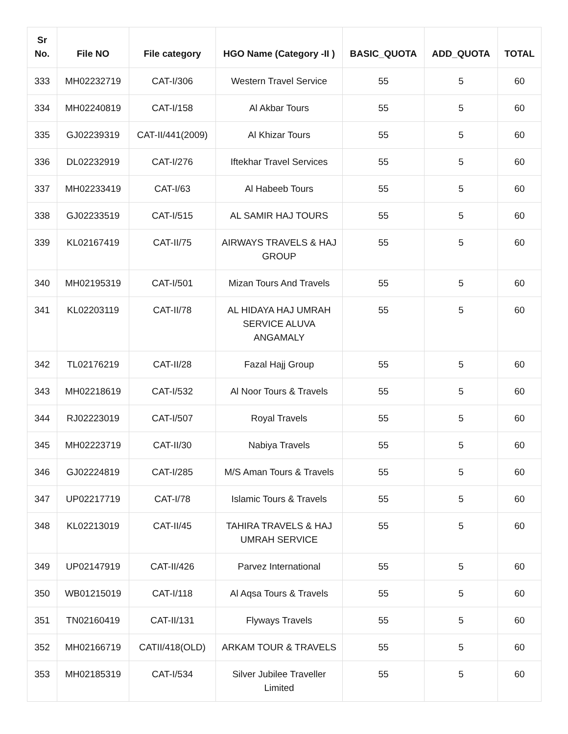| Sr No. | File NO | File category | HGO Name (Category -II ) | BASIC_QUOTA | ADD_QUOTA | TOTAL |
| --- | --- | --- | --- | --- | --- | --- |
| 333 | MH02232719 | CAT-I/306 | Western Travel Service | 55 | 5 | 60 |
| 334 | MH02240819 | CAT-I/158 | Al Akbar Tours | 55 | 5 | 60 |
| 335 | GJ02239319 | CAT-II/441(2009) | Al Khizar Tours | 55 | 5 | 60 |
| 336 | DL02232919 | CAT-I/276 | Iftekhar Travel Services | 55 | 5 | 60 |
| 337 | MH02233419 | CAT-I/63 | Al Habeeb Tours | 55 | 5 | 60 |
| 338 | GJ02233519 | CAT-I/515 | AL SAMIR HAJ TOURS | 55 | 5 | 60 |
| 339 | KL02167419 | CAT-II/75 | AIRWAYS TRAVELS & HAJ GROUP | 55 | 5 | 60 |
| 340 | MH02195319 | CAT-I/501 | Mizan Tours And Travels | 55 | 5 | 60 |
| 341 | KL02203119 | CAT-II/78 | AL HIDAYA HAJ UMRAH SERVICE ALUVA ANGAMALY | 55 | 5 | 60 |
| 342 | TL02176219 | CAT-II/28 | Fazal Hajj Group | 55 | 5 | 60 |
| 343 | MH02218619 | CAT-I/532 | Al Noor Tours & Travels | 55 | 5 | 60 |
| 344 | RJ02223019 | CAT-I/507 | Royal Travels | 55 | 5 | 60 |
| 345 | MH02223719 | CAT-II/30 | Nabiya Travels | 55 | 5 | 60 |
| 346 | GJ02224819 | CAT-I/285 | M/S Aman Tours & Travels | 55 | 5 | 60 |
| 347 | UP02217719 | CAT-I/78 | Islamic Tours & Travels | 55 | 5 | 60 |
| 348 | KL02213019 | CAT-II/45 | TAHIRA TRAVELS & HAJ UMRAH SERVICE | 55 | 5 | 60 |
| 349 | UP02147919 | CAT-II/426 | Parvez International | 55 | 5 | 60 |
| 350 | WB01215019 | CAT-I/118 | Al Aqsa Tours & Travels | 55 | 5 | 60 |
| 351 | TN02160419 | CAT-II/131 | Flyways Travels | 55 | 5 | 60 |
| 352 | MH02166719 | CATII/418(OLD) | ARKAM TOUR & TRAVELS | 55 | 5 | 60 |
| 353 | MH02185319 | CAT-I/534 | Silver Jubilee Traveller Limited | 55 | 5 | 60 |